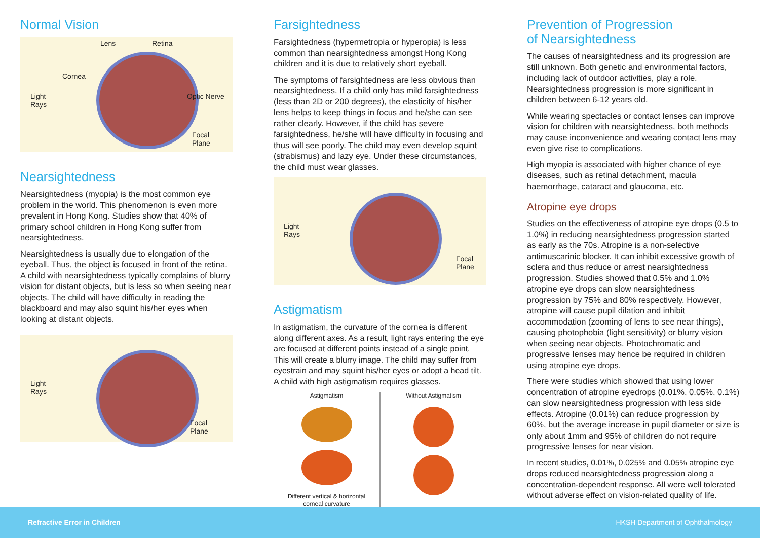Normal Vision
Lens Retina
Cornea
Light
Rays
Optic Nerve
Focal
Plane
Nearsightedness
Nearsightedness (myopia) is the most common eye problem in the world. This phenomenon is even more prevalent in Hong Kong. Studies show that 40% of primary school children in Hong Kong suffer from nearsightedness.
Nearsightedness is usually due to elongation of the eyeball. Thus, the object is focused in front of the retina. A child with nearsightedness typically complains of blurry vision for distant objects, but is less so when seeing near objects. The child will have difficulty in reading the blackboard and may also squint his/her eyes when looking at distant objects.
Light
Rays
Focal
Plane
Farsightedness
Farsightedness (hypermetropia or hyperopia) is less common than nearsightedness amongst Hong Kong children and it is due to relatively short eyeball.
The symptoms of farsightedness are less obvious than nearsightedness. If a child only has mild farsightedness (less than 2D or 200 degrees), the elasticity of his/her lens helps to keep things in focus and he/she can see rather clearly. However, if the child has severe farsightedness, he/she will have difficulty in focusing and thus will see poorly. The child may even develop squint (strabismus) and lazy eye. Under these circumstances, the child must wear glasses.
Light
Rays
Focal
Plane
Astigmatism
In astigmatism, the curvature of the cornea is different along different axes. As a result, light rays entering the eye are focused at different points instead of a single point. This will create a blurry image. The child may suffer from eyestrain and may squint his/her eyes or adopt a head tilt. A child with high astigmatism requires glasses.
Astigmatism
Different vertical & horizontal
corneal curvature
Without Astigmatism
Prevention of Progression
of Nearsightedness
The causes of nearsightedness and its progression are still unknown. Both genetic and environmental factors, including lack of outdoor activities, play a role. Nearsightedness progression is more significant in children between 6-12 years old.
While wearing spectacles or contact lenses can improve vision for children with nearsightedness, both methods may cause inconvenience and wearing contact lens may even give rise to complications.
High myopia is associated with higher chance of eye diseases, such as retinal detachment, macula haemorrhage, cataract and glaucoma, etc.
Atropine eye drops
Studies on the effectiveness of atropine eye drops (0.5 to 1.0%) in reducing nearsightedness progression started as early as the 70s. Atropine is a non-selective antimuscarinic blocker. It can inhibit excessive growth of sclera and thus reduce or arrest nearsightedness progression. Studies showed that 0.5% and 1.0% atropine eye drops can slow nearsightedness progression by 75% and 80% respectively. However, atropine will cause pupil dilation and inhibit accommodation (zooming of lens to see near things), causing photophobia (light sensitivity) or blurry vision when seeing near objects. Photochromatic and progressive lenses may hence be required in children using atropine eye drops.
There were studies which showed that using lower concentration of atropine eyedrops (0.01%, 0.05%, 0.1%) can slow nearsightedness progression with less side effects. Atropine (0.01%) can reduce progression by 60%, but the average increase in pupil diameter or size is only about 1mm and 95% of children do not require progressive lenses for near vision.
In recent studies, 0.01%, 0.025% and 0.05% atropine eye drops reduced nearsightedness progression along a concentration-dependent response. All were well tolerated without adverse effect on vision-related quality of life.
Refractive Error in Children HKSH Department of Ophthalmology